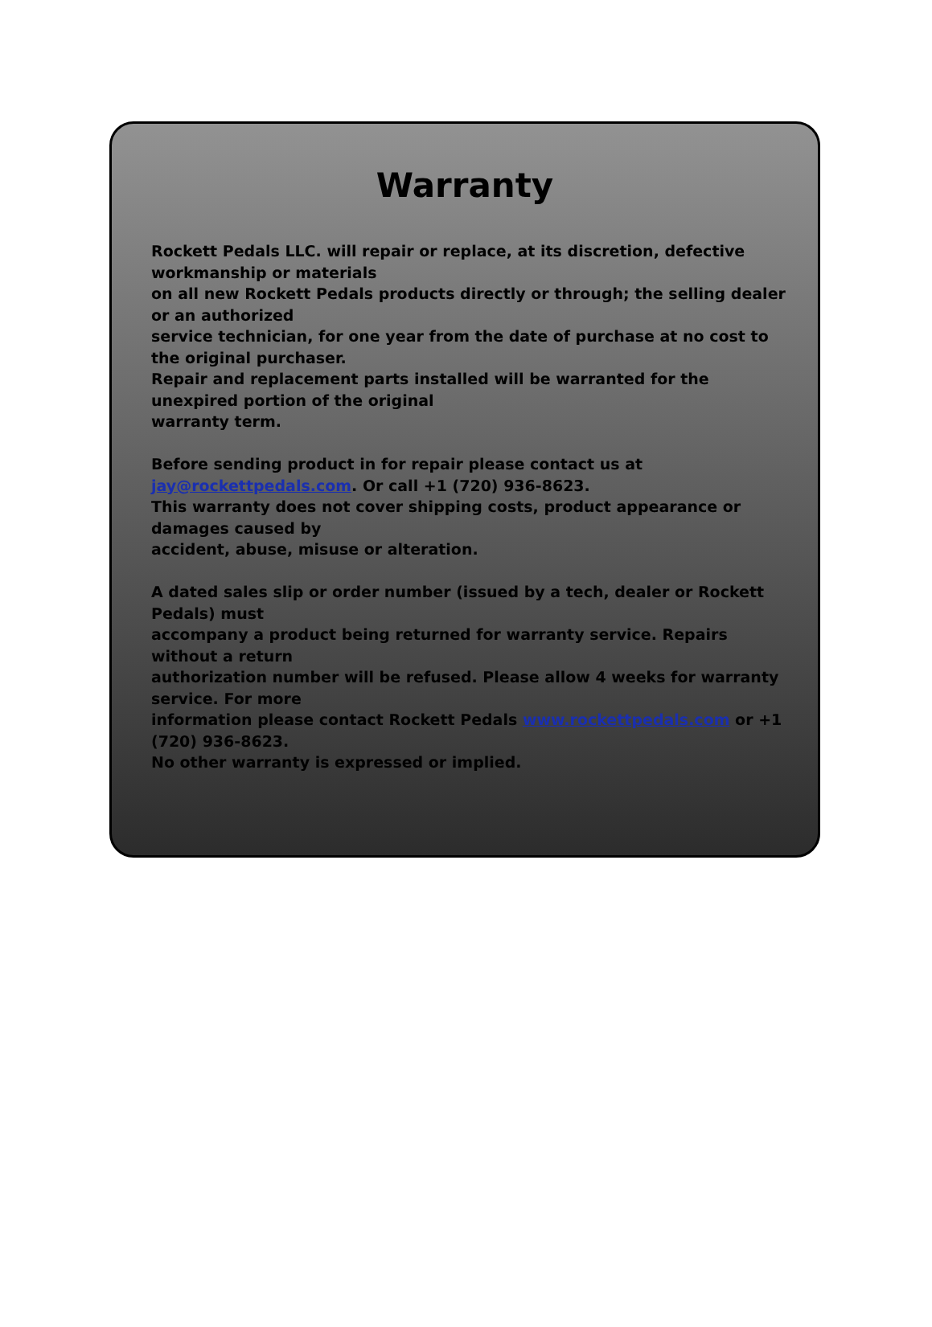Warranty
Rockett Pedals LLC. will repair or replace, at its discretion, defective workmanship or materials
on all new Rockett Pedals products directly or through; the selling dealer or an authorized
service technician, for one year from the date of purchase at no cost to the original purchaser.
Repair and replacement parts installed will be warranted for the unexpired portion of the original
warranty term.
Before sending product in for repair please contact us at jay@rockettpedals.com. Or call +1 (720) 936-8623.
This warranty does not cover shipping costs, product appearance or damages caused by
accident, abuse, misuse or alteration.
A dated sales slip or order number (issued by a tech, dealer or Rockett Pedals) must
accompany a product being returned for warranty service. Repairs without a return
authorization number will be refused. Please allow 4 weeks for warranty service. For more
information please contact Rockett Pedals www.rockettpedals.com or +1 (720) 936-8623.
No other warranty is expressed or implied.